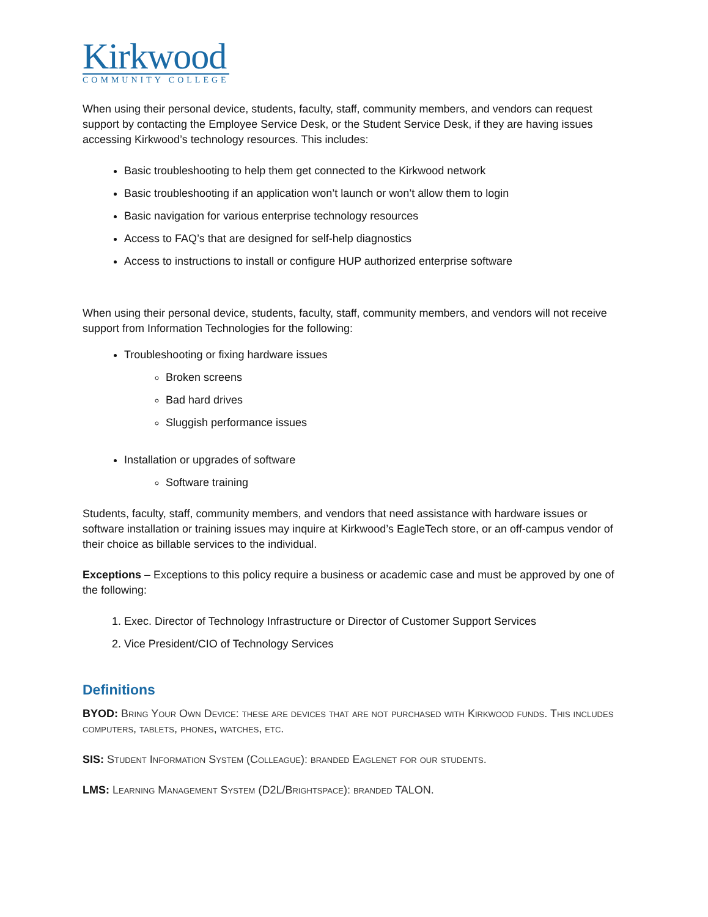Kirkwood
COMMUNITY COLLEGE
When using their personal device, students, faculty, staff, community members, and vendors can request support by contacting the Employee Service Desk, or the Student Service Desk, if they are having issues accessing Kirkwood’s technology resources. This includes:
Basic troubleshooting to help them get connected to the Kirkwood network
Basic troubleshooting if an application won’t launch or won’t allow them to login
Basic navigation for various enterprise technology resources
Access to FAQ’s that are designed for self-help diagnostics
Access to instructions to install or configure HUP authorized enterprise software
When using their personal device, students, faculty, staff, community members, and vendors will not receive support from Information Technologies for the following:
Troubleshooting or fixing hardware issues
Broken screens
Bad hard drives
Sluggish performance issues
Installation or upgrades of software
Software training
Students, faculty, staff, community members, and vendors that need assistance with hardware issues or software installation or training issues may inquire at Kirkwood’s EagleTech store, or an off-campus vendor of their choice as billable services to the individual.
Exceptions – Exceptions to this policy require a business or academic case and must be approved by one of the following:
1. Exec. Director of Technology Infrastructure or Director of Customer Support Services
2. Vice President/CIO of Technology Services
Definitions
BYOD: Bring Your Own Device: these are devices that are not purchased with Kirkwood funds. This includes computers, tablets, phones, watches, etc.
SIS: Student Information System (Colleague): branded Eaglenet for our students.
LMS: Learning Management System (D2L/Brightspace): branded TALON.